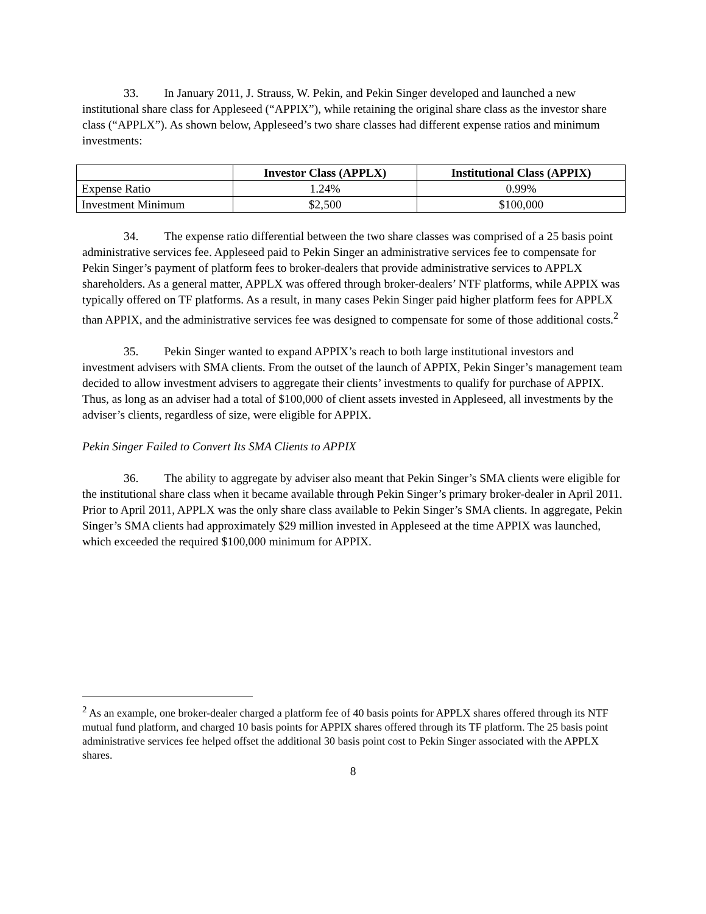33. In January 2011, J. Strauss, W. Pekin, and Pekin Singer developed and launched a new institutional share class for Appleseed (“APPIX”), while retaining the original share class as the investor share class (“APPLX”). As shown below, Appleseed’s two share classes had different expense ratios and minimum investments:
| | Investor Class (APPLX) | Institutional Class (APPIX) |
| --- | --- | --- |
| Expense Ratio | 1.24% | 0.99% |
| Investment Minimum | $2,500 | $100,000 |
34. The expense ratio differential between the two share classes was comprised of a 25 basis point administrative services fee. Appleseed paid to Pekin Singer an administrative services fee to compensate for Pekin Singer’s payment of platform fees to broker-dealers that provide administrative services to APPLX shareholders. As a general matter, APPLX was offered through broker-dealers’ NTF platforms, while APPIX was typically offered on TF platforms. As a result, in many cases Pekin Singer paid higher platform fees for APPLX than APPIX, and the administrative services fee was designed to compensate for some of those additional costs.<sup>2</sup>
35. Pekin Singer wanted to expand APPIX’s reach to both large institutional investors and investment advisers with SMA clients. From the outset of the launch of APPIX, Pekin Singer’s management team decided to allow investment advisers to aggregate their clients’ investments to qualify for purchase of APPIX. Thus, as long as an adviser had a total of $100,000 of client assets invested in Appleseed, all investments by the adviser’s clients, regardless of size, were eligible for APPIX.
Pekin Singer Failed to Convert Its SMA Clients to APPIX
36. The ability to aggregate by adviser also meant that Pekin Singer’s SMA clients were eligible for the institutional share class when it became available through Pekin Singer’s primary broker-dealer in April 2011. Prior to April 2011, APPLX was the only share class available to Pekin Singer’s SMA clients. In aggregate, Pekin Singer’s SMA clients had approximately $29 million invested in Appleseed at the time APPIX was launched, which exceeded the required $100,000 minimum for APPIX.
<sup>2</sup> As an example, one broker-dealer charged a platform fee of 40 basis points for APPLX shares offered through its NTF mutual fund platform, and charged 10 basis points for APPIX shares offered through its TF platform. The 25 basis point administrative services fee helped offset the additional 30 basis point cost to Pekin Singer associated with the APPLX shares.
8